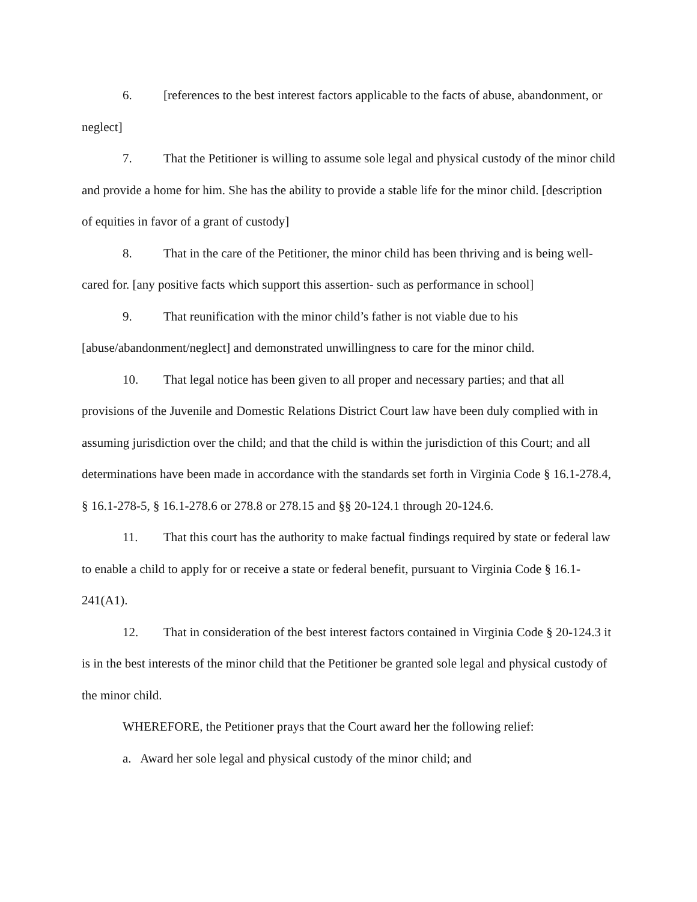6. [references to the best interest factors applicable to the facts of abuse, abandonment, or neglect]
7. That the Petitioner is willing to assume sole legal and physical custody of the minor child and provide a home for him. She has the ability to provide a stable life for the minor child. [description of equities in favor of a grant of custody]
8. That in the care of the Petitioner, the minor child has been thriving and is being well-cared for. [any positive facts which support this assertion- such as performance in school]
9. That reunification with the minor child’s father is not viable due to his [abuse/abandonment/neglect] and demonstrated unwillingness to care for the minor child.
10. That legal notice has been given to all proper and necessary parties; and that all provisions of the Juvenile and Domestic Relations District Court law have been duly complied with in assuming jurisdiction over the child; and that the child is within the jurisdiction of this Court; and all determinations have been made in accordance with the standards set forth in Virginia Code § 16.1-278.4, § 16.1-278-5, § 16.1-278.6 or 278.8 or 278.15 and §§ 20-124.1 through 20-124.6.
11. That this court has the authority to make factual findings required by state or federal law to enable a child to apply for or receive a state or federal benefit, pursuant to Virginia Code § 16.1-241(A1).
12. That in consideration of the best interest factors contained in Virginia Code § 20-124.3 it is in the best interests of the minor child that the Petitioner be granted sole legal and physical custody of the minor child.
WHEREFORE, the Petitioner prays that the Court award her the following relief:
a. Award her sole legal and physical custody of the minor child; and